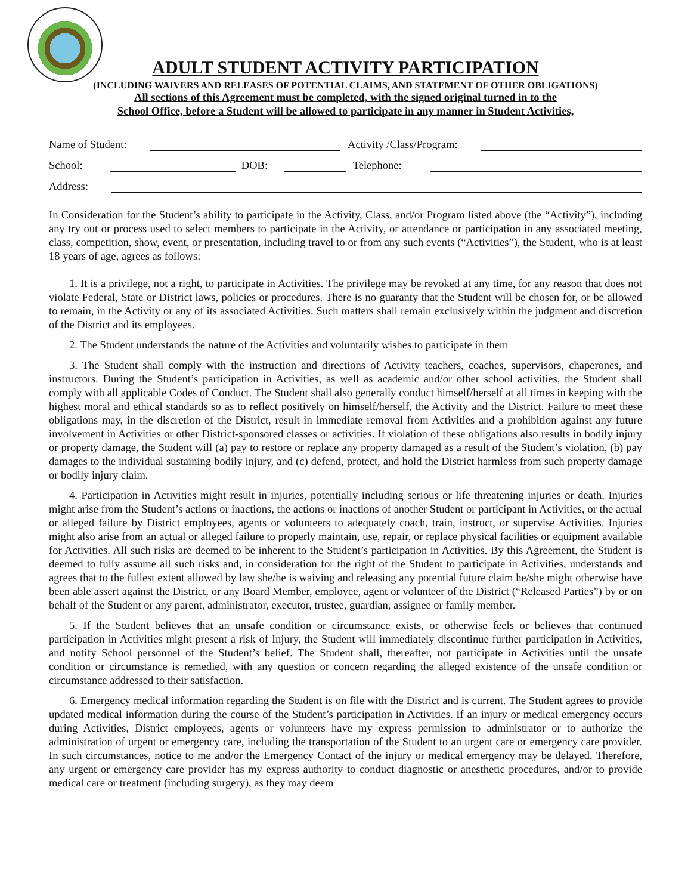ADULT STUDENT ACTIVITY PARTICIPATION
(INCLUDING WAIVERS AND RELEASES OF POTENTIAL CLAIMS, AND STATEMENT OF OTHER OBLIGATIONS)
All sections of this Agreement must be completed, with the signed original turned in to the
School Office, before a Student will be allowed to participate in any manner in Student Activities,
Name of Student: Activity /Class/Program:
School: DOB: Telephone:
Address:
In Consideration for the Student’s ability to participate in the Activity, Class, and/or Program listed above (the “Activity”), including any try out or process used to select members to participate in the Activity, or attendance or participation in any associated meeting, class, competition, show, event, or presentation, including travel to or from any such events (“Activities”), the Student, who is at least 18 years of age, agrees as follows:
1. It is a privilege, not a right, to participate in Activities. The privilege may be revoked at any time, for any reason that does not violate Federal, State or District laws, policies or procedures. There is no guaranty that the Student will be chosen for, or be allowed to remain, in the Activity or any of its associated Activities. Such matters shall remain exclusively within the judgment and discretion of the District and its employees.
2. The Student understands the nature of the Activities and voluntarily wishes to participate in them
3. The Student shall comply with the instruction and directions of Activity teachers, coaches, supervisors, chaperones, and instructors. During the Student’s participation in Activities, as well as academic and/or other school activities, the Student shall comply with all applicable Codes of Conduct. The Student shall also generally conduct himself/herself at all times in keeping with the highest moral and ethical standards so as to reflect positively on himself/herself, the Activity and the District. Failure to meet these obligations may, in the discretion of the District, result in immediate removal from Activities and a prohibition against any future involvement in Activities or other District-sponsored classes or activities. If violation of these obligations also results in bodily injury or property damage, the Student will (a) pay to restore or replace any property damaged as a result of the Student’s violation, (b) pay damages to the individual sustaining bodily injury, and (c) defend, protect, and hold the District harmless from such property damage or bodily injury claim.
4. Participation in Activities might result in injuries, potentially including serious or life threatening injuries or death. Injuries might arise from the Student’s actions or inactions, the actions or inactions of another Student or participant in Activities, or the actual or alleged failure by District employees, agents or volunteers to adequately coach, train, instruct, or supervise Activities. Injuries might also arise from an actual or alleged failure to properly maintain, use, repair, or replace physical facilities or equipment available for Activities. All such risks are deemed to be inherent to the Student’s participation in Activities. By this Agreement, the Student is deemed to fully assume all such risks and, in consideration for the right of the Student to participate in Activities, understands and agrees that to the fullest extent allowed by law she/he is waiving and releasing any potential future claim he/she might otherwise have been able assert against the District, or any Board Member, employee, agent or volunteer of the District (“Released Parties”) by or on behalf of the Student or any parent, administrator, executor, trustee, guardian, assignee or family member.
5. If the Student believes that an unsafe condition or circumstance exists, or otherwise feels or believes that continued participation in Activities might present a risk of Injury, the Student will immediately discontinue further participation in Activities, and notify School personnel of the Student’s belief. The Student shall, thereafter, not participate in Activities until the unsafe condition or circumstance is remedied, with any question or concern regarding the alleged existence of the unsafe condition or circumstance addressed to their satisfaction.
6. Emergency medical information regarding the Student is on file with the District and is current. The Student agrees to provide updated medical information during the course of the Student’s participation in Activities. If an injury or medical emergency occurs during Activities, District employees, agents or volunteers have my express permission to administrator or to authorize the administration of urgent or emergency care, including the transportation of the Student to an urgent care or emergency care provider. In such circumstances, notice to me and/or the Emergency Contact of the injury or medical emergency may be delayed. Therefore, any urgent or emergency care provider has my express authority to conduct diagnostic or anesthetic procedures, and/or to provide medical care or treatment (including surgery), as they may deem